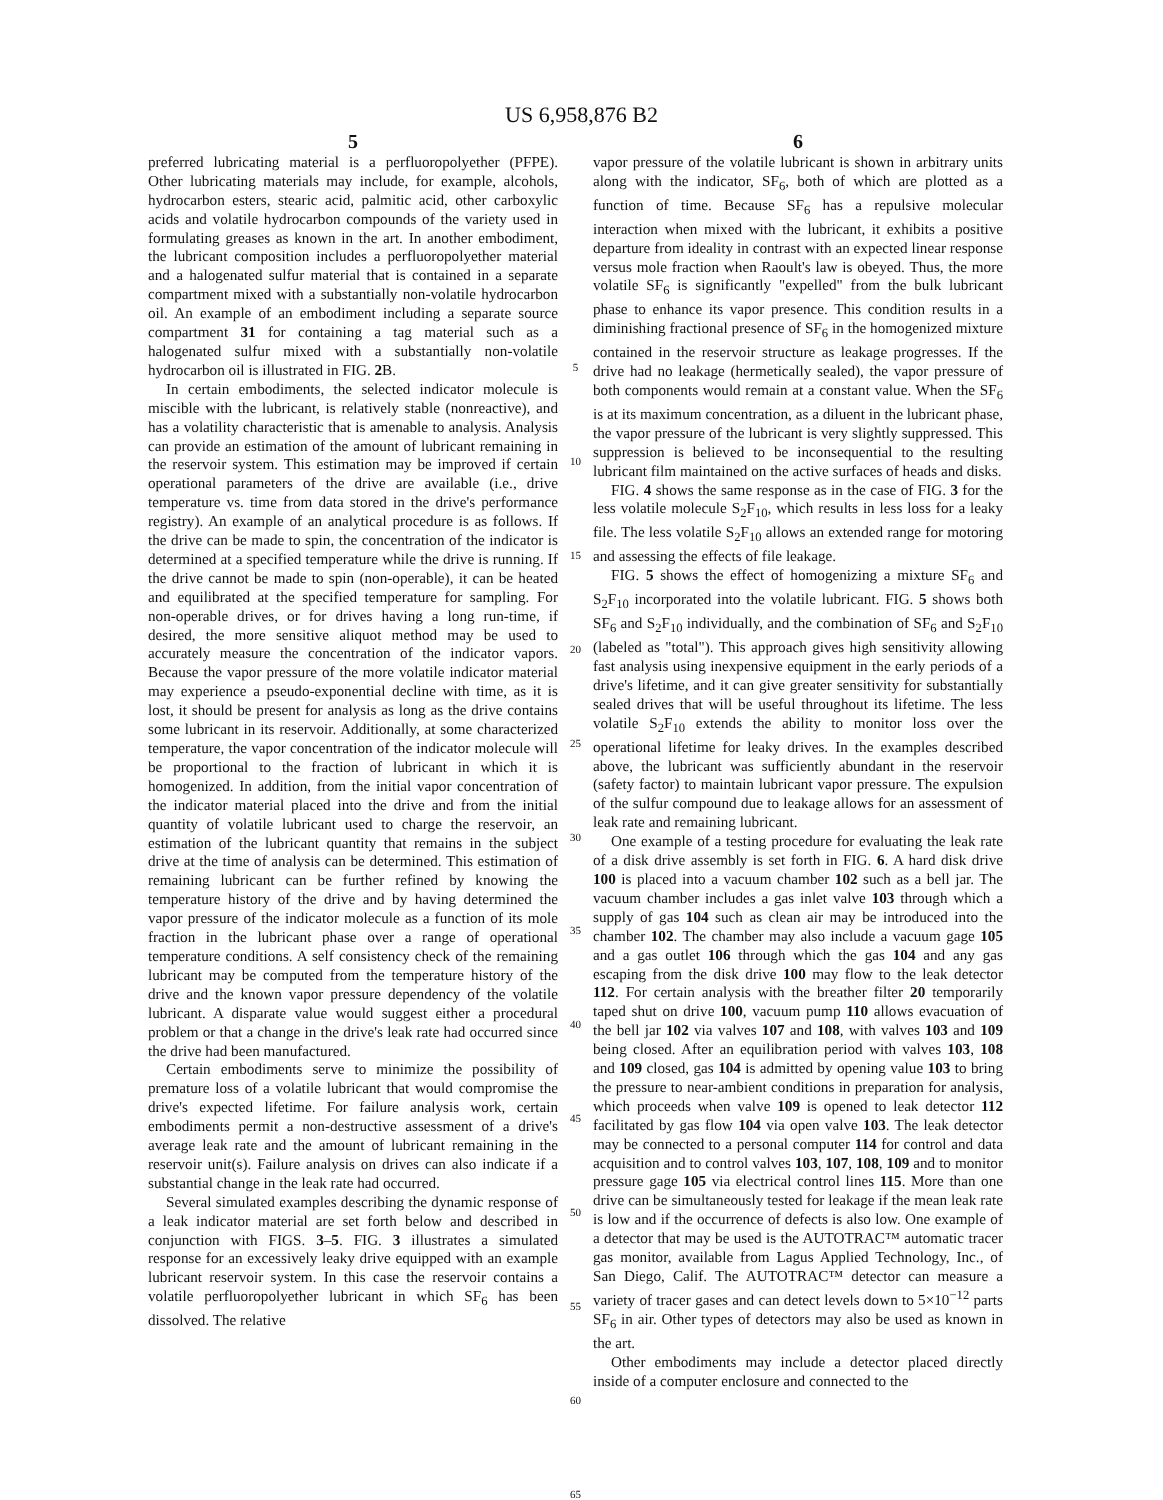US 6,958,876 B2
5
preferred lubricating material is a perfluoropolyether (PFPE). Other lubricating materials may include, for example, alcohols, hydrocarbon esters, stearic acid, palmitic acid, other carboxylic acids and volatile hydrocarbon compounds of the variety used in formulating greases as known in the art. In another embodiment, the lubricant composition includes a perfluoropolyether material and a halogenated sulfur material that is contained in a separate compartment mixed with a substantially non-volatile hydrocarbon oil. An example of an embodiment including a separate source compartment 31 for containing a tag material such as a halogenated sulfur mixed with a substantially non-volatile hydrocarbon oil is illustrated in FIG. 2 B.
In certain embodiments, the selected indicator molecule is miscible with the lubricant, is relatively stable (nonreactive), and has a volatility characteristic that is amenable to analysis. Analysis can provide an estimation of the amount of lubricant remaining in the reservoir system. This estimation may be improved if certain operational parameters of the drive are available (i.e., drive temperature vs. time from data stored in the drive's performance registry). An example of an analytical procedure is as follows. If the drive can be made to spin, the concentration of the indicator is determined at a specified temperature while the drive is running. If the drive cannot be made to spin (non-operable), it can be heated and equilibrated at the specified temperature for sampling. For non-operable drives, or for drives having a long run-time, if desired, the more sensitive aliquot method may be used to accurately measure the concentration of the indicator vapors. Because the vapor pressure of the more volatile indicator material may experience a pseudo-exponential decline with time, as it is lost, it should be present for analysis as long as the drive contains some lubricant in its reservoir. Additionally, at some characterized temperature, the vapor concentration of the indicator molecule will be proportional to the fraction of lubricant in which it is homogenized. In addition, from the initial vapor concentration of the indicator material placed into the drive and from the initial quantity of volatile lubricant used to charge the reservoir, an estimation of the lubricant quantity that remains in the subject drive at the time of analysis can be determined. This estimation of remaining lubricant can be further refined by knowing the temperature history of the drive and by having determined the vapor pressure of the indicator molecule as a function of its mole fraction in the lubricant phase over a range of operational temperature conditions. A self consistency check of the remaining lubricant may be computed from the temperature history of the drive and the known vapor pressure dependency of the volatile lubricant. A disparate value would suggest either a procedural problem or that a change in the drive's leak rate had occurred since the drive had been manufactured.
Certain embodiments serve to minimize the possibility of premature loss of a volatile lubricant that would compromise the drive's expected lifetime. For failure analysis work, certain embodiments permit a non-destructive assessment of a drive's average leak rate and the amount of lubricant remaining in the reservoir unit(s). Failure analysis on drives can also indicate if a substantial change in the leak rate had occurred.
Several simulated examples describing the dynamic response of a leak indicator material are set forth below and described in conjunction with FIGS. 3–5. FIG. 3 illustrates a simulated response for an excessively leaky drive equipped with an example lubricant reservoir system. In this case the reservoir contains a volatile perfluoropolyether lubricant in which SF<sub>6</sub> has been dissolved. The relative
5
10
15
20
25
30
35
40
45
50
55
60
65
6
vapor pressure of the volatile lubricant is shown in arbitrary units along with the indicator, SF<sub>6</sub>, both of which are plotted as a function of time. Because SF<sub>6</sub> has a repulsive molecular interaction when mixed with the lubricant, it exhibits a positive departure from ideality in contrast with an expected linear response versus mole fraction when Raoult's law is obeyed. Thus, the more volatile SF<sub>6</sub> is significantly "expelled" from the bulk lubricant phase to enhance its vapor presence. This condition results in a diminishing fractional presence of SF<sub>6</sub> in the homogenized mixture contained in the reservoir structure as leakage progresses. If the drive had no leakage (hermetically sealed), the vapor pressure of both components would remain at a constant value. When the SF<sub>6</sub> is at its maximum concentration, as a diluent in the lubricant phase, the vapor pressure of the lubricant is very slightly suppressed. This suppression is believed to be inconsequential to the resulting lubricant film maintained on the active surfaces of heads and disks.
FIG. 4 shows the same response as in the case of FIG. 3 for the less volatile molecule S<sub>2</sub>F<sub>10</sub>, which results in less loss for a leaky file. The less volatile S<sub>2</sub>F<sub>10</sub> allows an extended range for motoring and assessing the effects of file leakage.
FIG. 5 shows the effect of homogenizing a mixture SF<sub>6</sub> and S<sub>2</sub>F<sub>10</sub> incorporated into the volatile lubricant. FIG. 5 shows both SF<sub>6</sub> and S<sub>2</sub>F<sub>10</sub> individually, and the combination of SF<sub>6</sub> and S<sub>2</sub>F<sub>10</sub> (labeled as "total"). This approach gives high sensitivity allowing fast analysis using inexpensive equipment in the early periods of a drive's lifetime, and it can give greater sensitivity for substantially sealed drives that will be useful throughout its lifetime. The less volatile S<sub>2</sub>F<sub>10</sub> extends the ability to monitor loss over the operational lifetime for leaky drives. In the examples described above, the lubricant was sufficiently abundant in the reservoir (safety factor) to maintain lubricant vapor pressure. The expulsion of the sulfur compound due to leakage allows for an assessment of leak rate and remaining lubricant.
One example of a testing procedure for evaluating the leak rate of a disk drive assembly is set forth in FIG. 6. A hard disk drive 100 is placed into a vacuum chamber 102 such as a bell jar. The vacuum chamber includes a gas inlet valve 103 through which a supply of gas 104 such as clean air may be introduced into the chamber 102. The chamber may also include a vacuum gage 105 and a gas outlet 106 through which the gas 104 and any gas escaping from the disk drive 100 may flow to the leak detector 112. For certain analysis with the breather filter 20 temporarily taped shut on drive 100, vacuum pump 110 allows evacuation of the bell jar 102 via valves 107 and 108, with valves 103 and 109 being closed. After an equilibration period with valves 103, 108 and 109 closed, gas 104 is admitted by opening value 103 to bring the pressure to near-ambient conditions in preparation for analysis, which proceeds when valve 109 is opened to leak detector 112 facilitated by gas flow 104 via open valve 103. The leak detector may be connected to a personal computer 114 for control and data acquisition and to control valves 103, 107, 108, 109 and to monitor pressure gage 105 via electrical control lines 115. More than one drive can be simultaneously tested for leakage if the mean leak rate is low and if the occurrence of defects is also low. One example of a detector that may be used is the AUTOTRAC™ automatic tracer gas monitor, available from Lagus Applied Technology, Inc., of San Diego, Calif. The AUTOTRAC™ detector can measure a variety of tracer gases and can detect levels down to 5×10<sup>−12</sup> parts SF<sub>6</sub> in air. Other types of detectors may also be used as known in the art.
Other embodiments may include a detector placed directly inside of a computer enclosure and connected to the